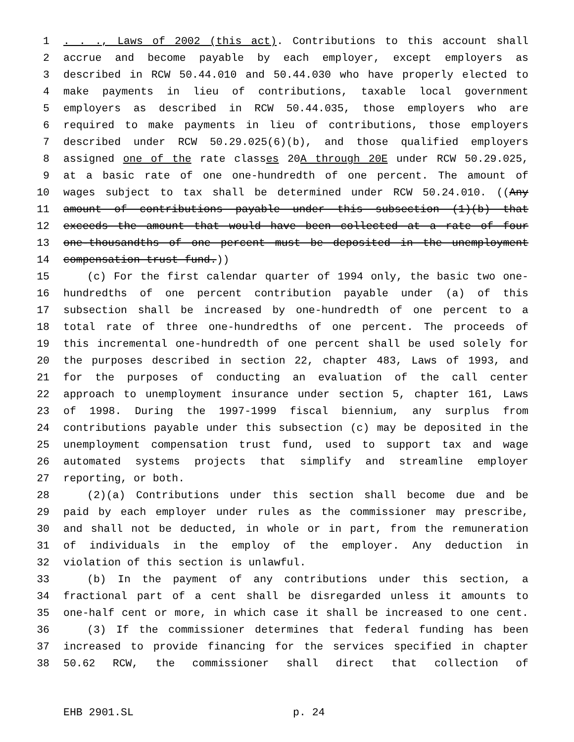1. . ., Laws of 2002 (this act). Contributions to this account shall
2 accrue and become payable by each employer, except employers as
3 described in RCW 50.44.010 and 50.44.030 who have properly elected to
4 make payments in lieu of contributions, taxable local government
5 employers as described in RCW 50.44.035, those employers who are
6 required to make payments in lieu of contributions, those employers
7 described under RCW 50.29.025(6)(b), and those qualified employers
8 assigned one of the rate classes 20A through 20E under RCW 50.29.025,
9 at a basic rate of one one-hundredth of one percent. The amount of
10 wages subject to tax shall be determined under RCW 50.24.010. ((Any
11 amount of contributions payable under this subsection (1)(b) that
12 exceeds the amount that would have been collected at a rate of four
13 one-thousandths of one percent must be deposited in the unemployment
14 compensation trust fund.))
15 (c) For the first calendar quarter of 1994 only, the basic two one-
16 hundredths of one percent contribution payable under (a) of this
17 subsection shall be increased by one-hundredth of one percent to a
18 total rate of three one-hundredths of one percent. The proceeds of
19 this incremental one-hundredth of one percent shall be used solely for
20 the purposes described in section 22, chapter 483, Laws of 1993, and
21 for the purposes of conducting an evaluation of the call center
22 approach to unemployment insurance under section 5, chapter 161, Laws
23 of 1998. During the 1997-1999 fiscal biennium, any surplus from
24 contributions payable under this subsection (c) may be deposited in the
25 unemployment compensation trust fund, used to support tax and wage
26 automated systems projects that simplify and streamline employer
27 reporting, or both.
28 (2)(a) Contributions under this section shall become due and be
29 paid by each employer under rules as the commissioner may prescribe,
30 and shall not be deducted, in whole or in part, from the remuneration
31 of individuals in the employ of the employer. Any deduction in
32 violation of this section is unlawful.
33 (b) In the payment of any contributions under this section, a
34 fractional part of a cent shall be disregarded unless it amounts to
35 one-half cent or more, in which case it shall be increased to one cent.
36 (3) If the commissioner determines that federal funding has been
37 increased to provide financing for the services specified in chapter
38 50.62 RCW, the commissioner shall direct that collection of
EHB 2901.SL p. 24